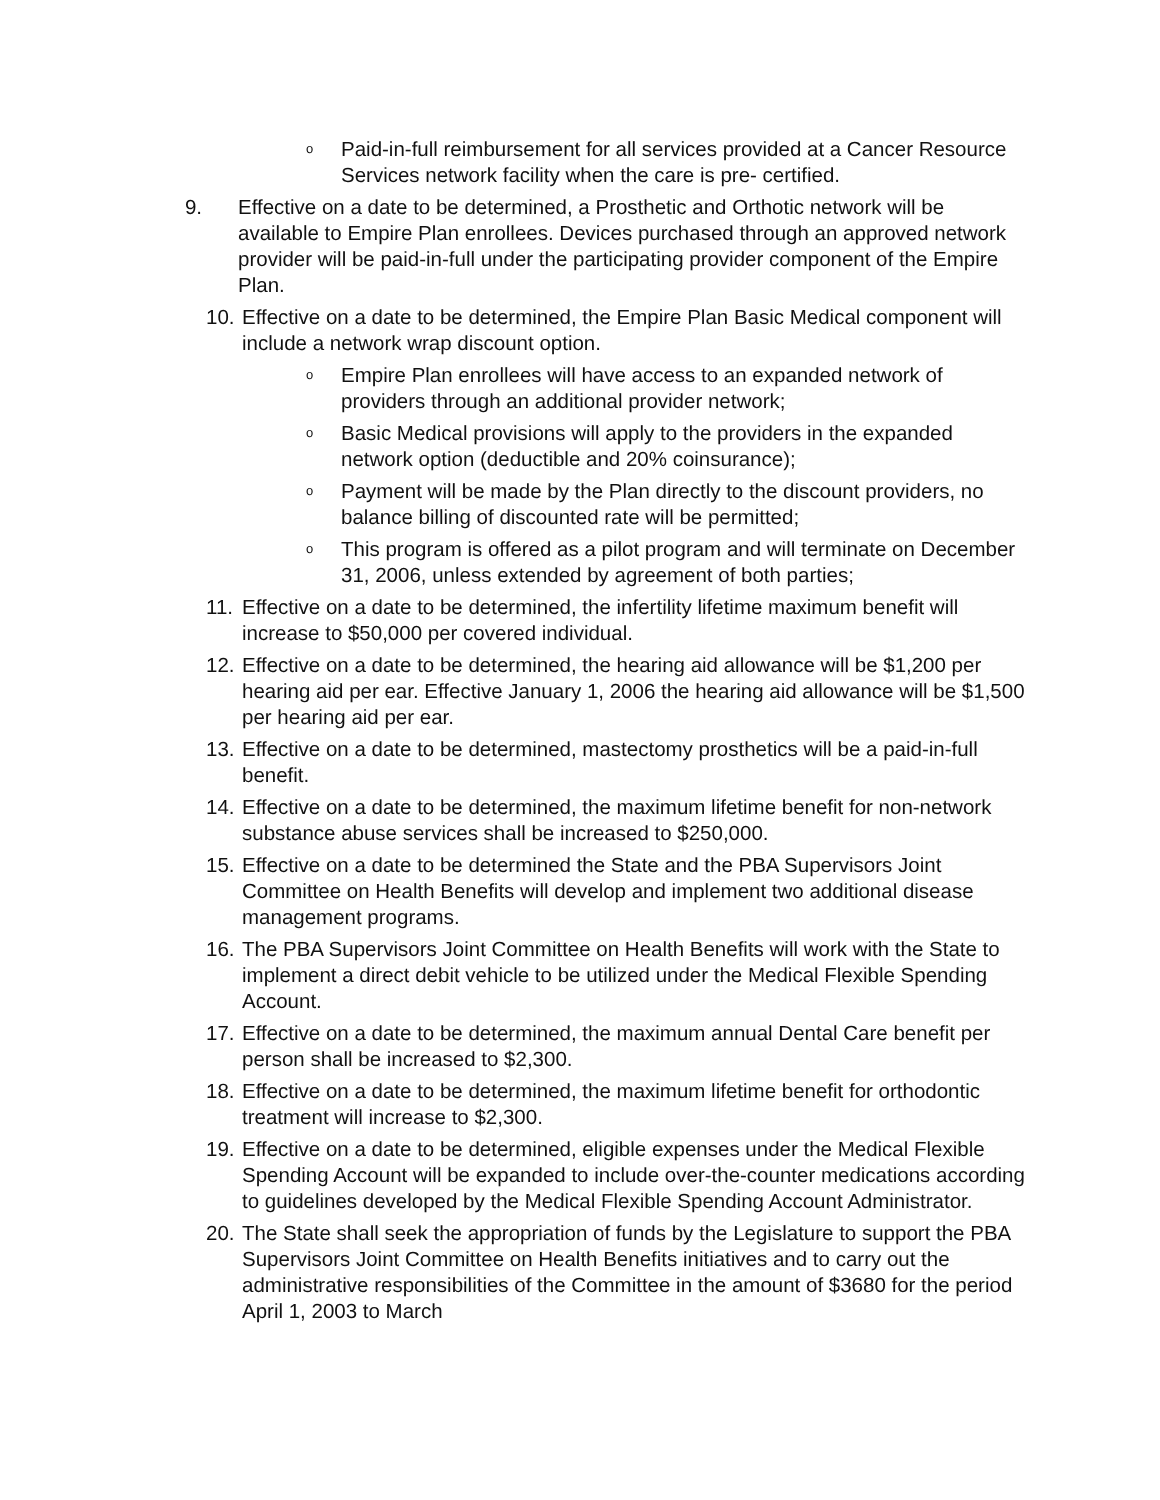o Paid-in-full reimbursement for all services provided at a Cancer Resource Services network facility when the care is pre- certified.
9. Effective on a date to be determined, a Prosthetic and Orthotic network will be available to Empire Plan enrollees. Devices purchased through an approved network provider will be paid-in-full under the participating provider component of the Empire Plan.
10. Effective on a date to be determined, the Empire Plan Basic Medical component will include a network wrap discount option.
o Empire Plan enrollees will have access to an expanded network of providers through an additional provider network;
o Basic Medical provisions will apply to the providers in the expanded network option (deductible and 20% coinsurance);
o Payment will be made by the Plan directly to the discount providers, no balance billing of discounted rate will be permitted;
o This program is offered as a pilot program and will terminate on December 31, 2006, unless extended by agreement of both parties;
11. Effective on a date to be determined, the infertility lifetime maximum benefit will increase to $50,000 per covered individual.
12. Effective on a date to be determined, the hearing aid allowance will be $1,200 per hearing aid per ear. Effective January 1, 2006 the hearing aid allowance will be $1,500 per hearing aid per ear.
13. Effective on a date to be determined, mastectomy prosthetics will be a paid-in-full benefit.
14. Effective on a date to be determined, the maximum lifetime benefit for non-network substance abuse services shall be increased to $250,000.
15. Effective on a date to be determined the State and the PBA Supervisors Joint Committee on Health Benefits will develop and implement two additional disease management programs.
16. The PBA Supervisors Joint Committee on Health Benefits will work with the State to implement a direct debit vehicle to be utilized under the Medical Flexible Spending Account.
17. Effective on a date to be determined, the maximum annual Dental Care benefit per person shall be increased to $2,300.
18. Effective on a date to be determined, the maximum lifetime benefit for orthodontic treatment will increase to $2,300.
19. Effective on a date to be determined, eligible expenses under the Medical Flexible Spending Account will be expanded to include over-the-counter medications according to guidelines developed by the Medical Flexible Spending Account Administrator.
20. The State shall seek the appropriation of funds by the Legislature to support the PBA Supervisors Joint Committee on Health Benefits initiatives and to carry out the administrative responsibilities of the Committee in the amount of $3680 for the period April 1, 2003 to March